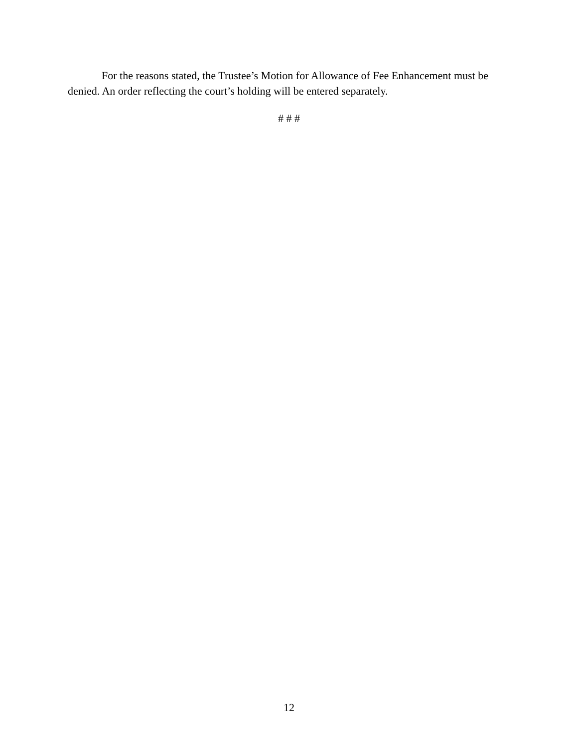For the reasons stated, the Trustee’s Motion for Allowance of Fee Enhancement must be denied. An order reflecting the court’s holding will be entered separately.
# # #
12